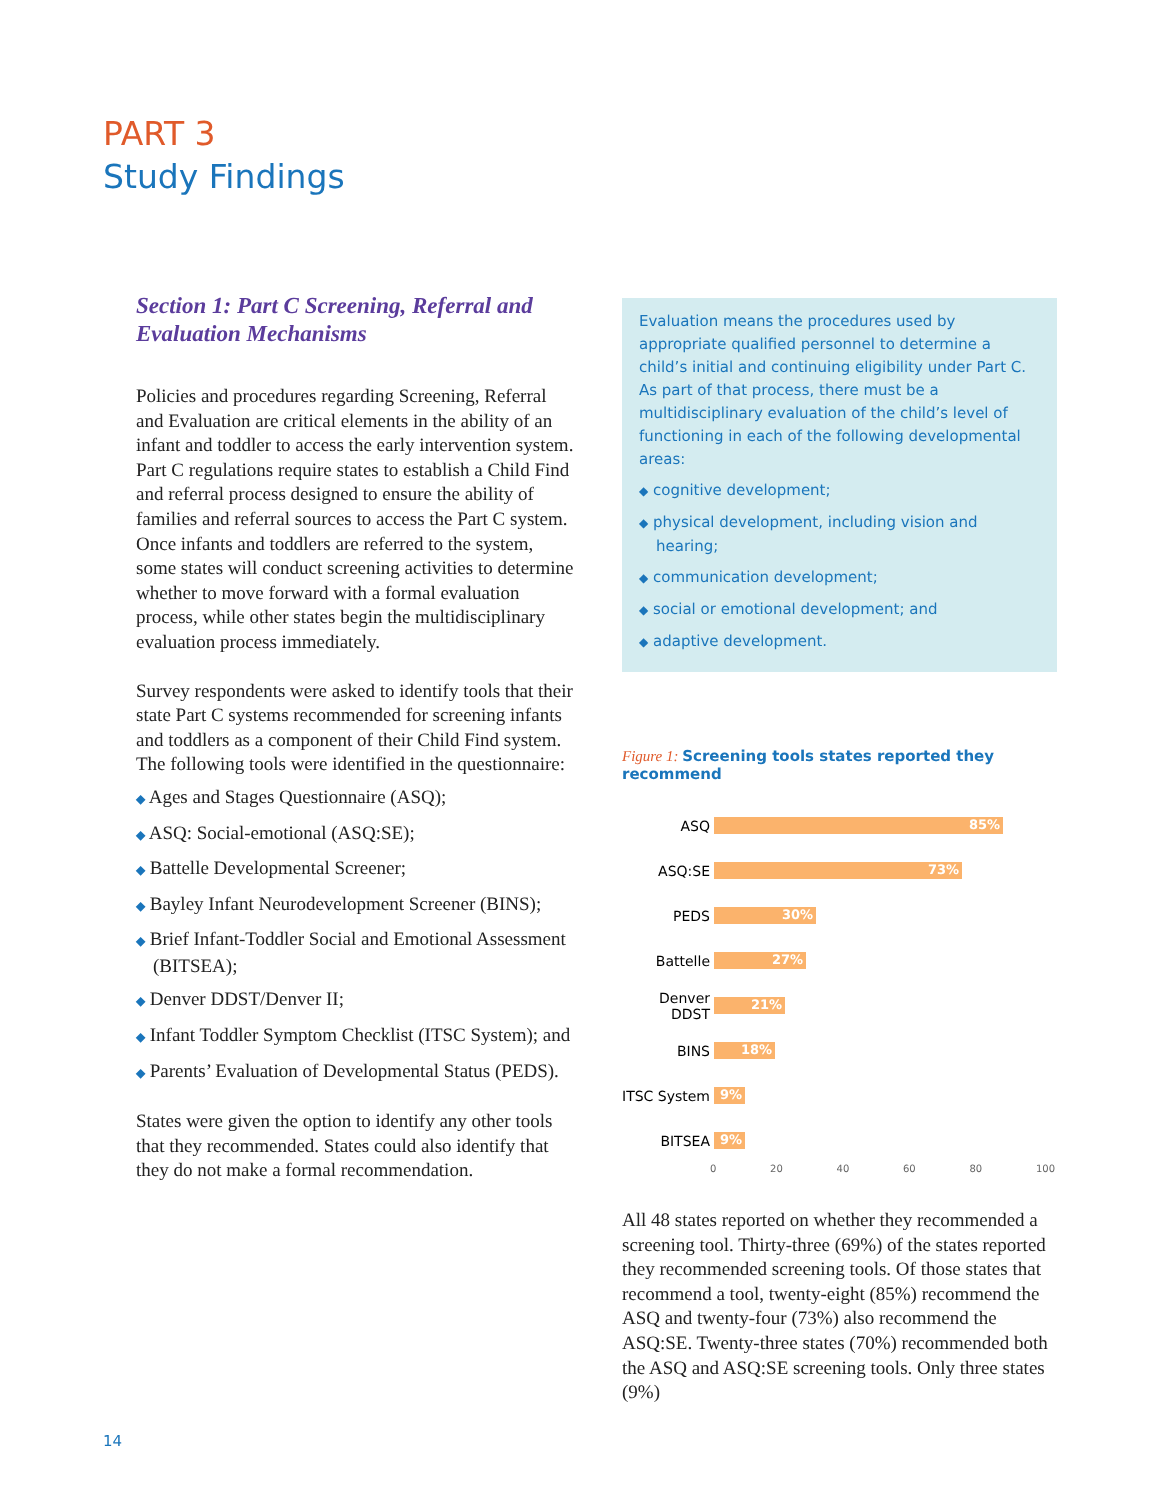PART 3
Study Findings
Section 1: Part C Screening, Referral and Evaluation Mechanisms
Policies and procedures regarding Screening, Referral and Evaluation are critical elements in the ability of an infant and toddler to access the early intervention system. Part C regulations require states to establish a Child Find and referral process designed to ensure the ability of families and referral sources to access the Part C system. Once infants and toddlers are referred to the system, some states will conduct screening activities to determine whether to move forward with a formal evaluation process, while other states begin the multidisciplinary evaluation process immediately.
Survey respondents were asked to identify tools that their state Part C systems recommended for screening infants and toddlers as a component of their Child Find system. The following tools were identified in the questionnaire:
◆ Ages and Stages Questionnaire (ASQ);
◆ ASQ: Social-emotional (ASQ:SE);
◆ Battelle Developmental Screener;
◆ Bayley Infant Neurodevelopment Screener (BINS);
◆ Brief Infant-Toddler Social and Emotional Assessment (BITSEA);
◆ Denver DDST/Denver II;
◆ Infant Toddler Symptom Checklist (ITSC System); and
◆ Parents’ Evaluation of Developmental Status (PEDS).
States were given the option to identify any other tools that they recommended. States could also identify that they do not make a formal recommendation.
Evaluation means the procedures used by appropriate qualified personnel to determine a child’s initial and continuing eligibility under Part C. As part of that process, there must be a multidisciplinary evaluation of the child’s level of functioning in each of the following developmental areas:
◆ cognitive development;
◆ physical development, including vision and hearing;
◆ communication development;
◆ social or emotional development; and
◆ adaptive development.
Figure 1: Screening tools states reported they recommend
ASQ
85%
ASQ:SE
73%
PEDS
30%
Battelle
27%
Denver DDST
21%
BINS
18%
ITSC System
9%
BITSEA
9%
0 20 40 60 80 100
All 48 states reported on whether they recommended a screening tool. Thirty-three (69%) of the states reported they recommended screening tools. Of those states that recommend a tool, twenty-eight (85%) recommend the ASQ and twenty-four (73%) also recommend the ASQ:SE. Twenty-three states (70%) recommended both the ASQ and ASQ:SE screening tools. Only three states (9%)
14